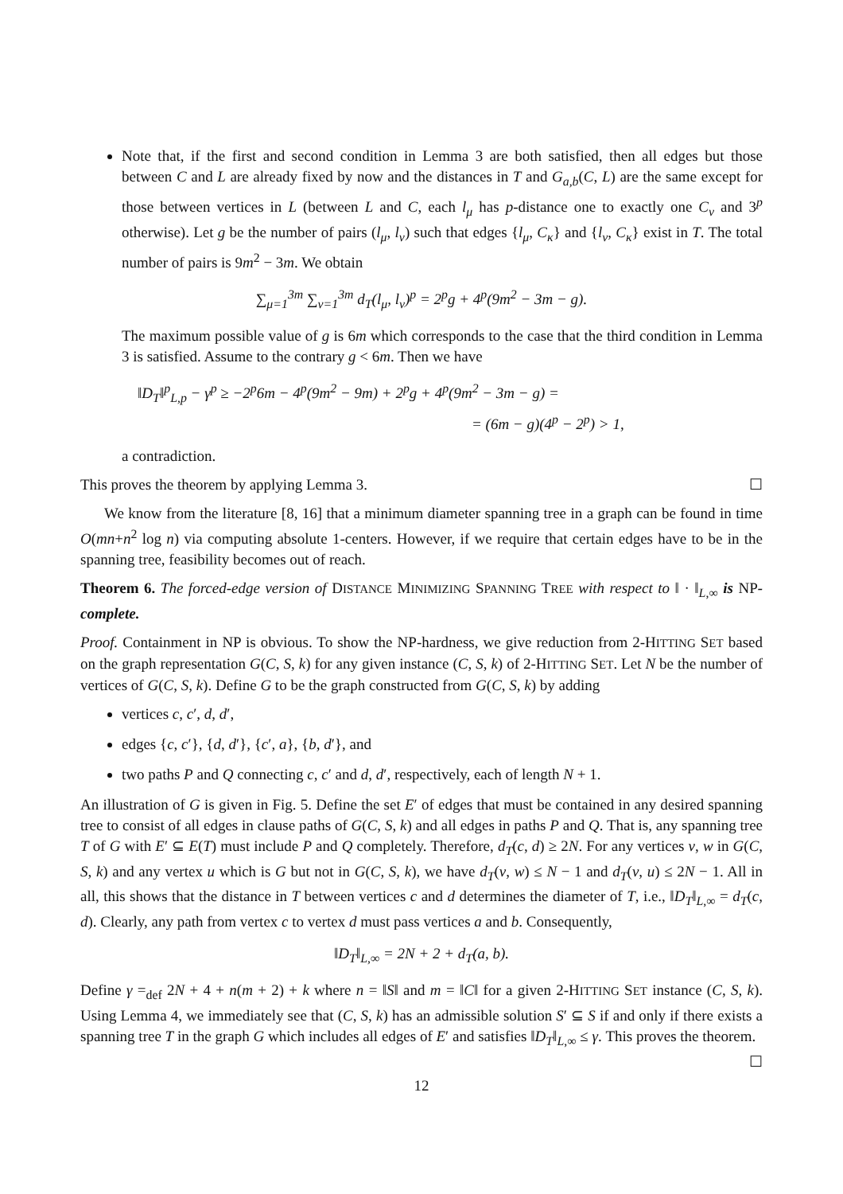Note that, if the first and second condition in Lemma 3 are both satisfied, then all edges but those between C and L are already fixed by now and the distances in T and G<sub>a,b</sub>(C, L) are the same except for those between vertices in L (between L and C, each l<sub>μ</sub> has p-distance one to exactly one C<sub>ν</sub> and 3<sup>p</sup> otherwise). Let g be the number of pairs (l<sub>μ</sub>, l<sub>ν</sub>) such that edges {l<sub>μ</sub>, C<sub>κ</sub>} and {l<sub>ν</sub>, C<sub>κ</sub>} exist in T. The total number of pairs is 9m<sup>2</sup> − 3m. We obtain
∑<sub>μ=1</sub><sup>3m</sup> ∑<sub>ν=1</sub><sup>3m</sup> d<sub>T</sub>(l<sub>μ</sub>, l<sub>ν</sub>)<sup>p</sup> = 2<sup>p</sup>g + 4<sup>p</sup>(9m<sup>2</sup> − 3m − g).
The maximum possible value of g is 6m which corresponds to the case that the third condition in Lemma 3 is satisfied. Assume to the contrary g < 6m. Then we have
‖D<sub>T</sub>‖<sup>p</sup><sub>L,p</sub> − γ<sup>p</sup> ≥ −2<sup>p</sup>6m − 4<sup>p</sup>(9m<sup>2</sup> − 9m) + 2<sup>p</sup>g + 4<sup>p</sup>(9m<sup>2</sup> − 3m − g) =
= (6m − g)(4<sup>p</sup> − 2<sup>p</sup>) > 1,
a contradiction.
This proves the theorem by applying Lemma 3. ☐
We know from the literature [8, 16] that a minimum diameter spanning tree in a graph can be found in time O(mn+n<sup>2</sup> log n) via computing absolute 1-centers. However, if we require that certain edges have to be in the spanning tree, feasibility becomes out of reach.
Theorem 6. The forced-edge version of DISTANCE MINIMIZING SPANNING TREE with respect to ‖ · ‖<sub>L,∞</sub> is NP-complete.
Proof. Containment in NP is obvious. To show the NP-hardness, we give reduction from 2-HITTING SET based on the graph representation G(C, S, k) for any given instance (C, S, k) of 2-HITTING SET. Let N be the number of vertices of G(C, S, k). Define G to be the graph constructed from G(C, S, k) by adding
vertices c, c′, d, d′,
edges {c, c′}, {d, d′}, {c′, a}, {b, d′}, and
two paths P and Q connecting c, c′ and d, d′, respectively, each of length N + 1.
An illustration of G is given in Fig. 5. Define the set E′ of edges that must be contained in any desired spanning tree to consist of all edges in clause paths of G(C, S, k) and all edges in paths P and Q. That is, any spanning tree T of G with E′ ⊆ E(T) must include P and Q completely. Therefore, d<sub>T</sub>(c, d) ≥ 2N. For any vertices v, w in G(C, S, k) and any vertex u which is G but not in G(C, S, k), we have d<sub>T</sub>(v, w) ≤ N − 1 and d<sub>T</sub>(v, u) ≤ 2N − 1. All in all, this shows that the distance in T between vertices c and d determines the diameter of T, i.e., ‖D<sub>T</sub>‖<sub>L,∞</sub> = d<sub>T</sub>(c, d). Clearly, any path from vertex c to vertex d must pass vertices a and b. Consequently,
‖D<sub>T</sub>‖<sub>L,∞</sub> = 2N + 2 + d<sub>T</sub>(a, b).
Define γ =<sub>def</sub> 2N + 4 + n(m + 2) + k where n = ‖S‖ and m = ‖C‖ for a given 2-HITTING SET instance (C, S, k). Using Lemma 4, we immediately see that (C, S, k) has an admissible solution S′ ⊆ S if and only if there exists a spanning tree T in the graph G which includes all edges of E′ and satisfies ‖D<sub>T</sub>‖<sub>L,∞</sub> ≤ γ. This proves the theorem. ☐
12